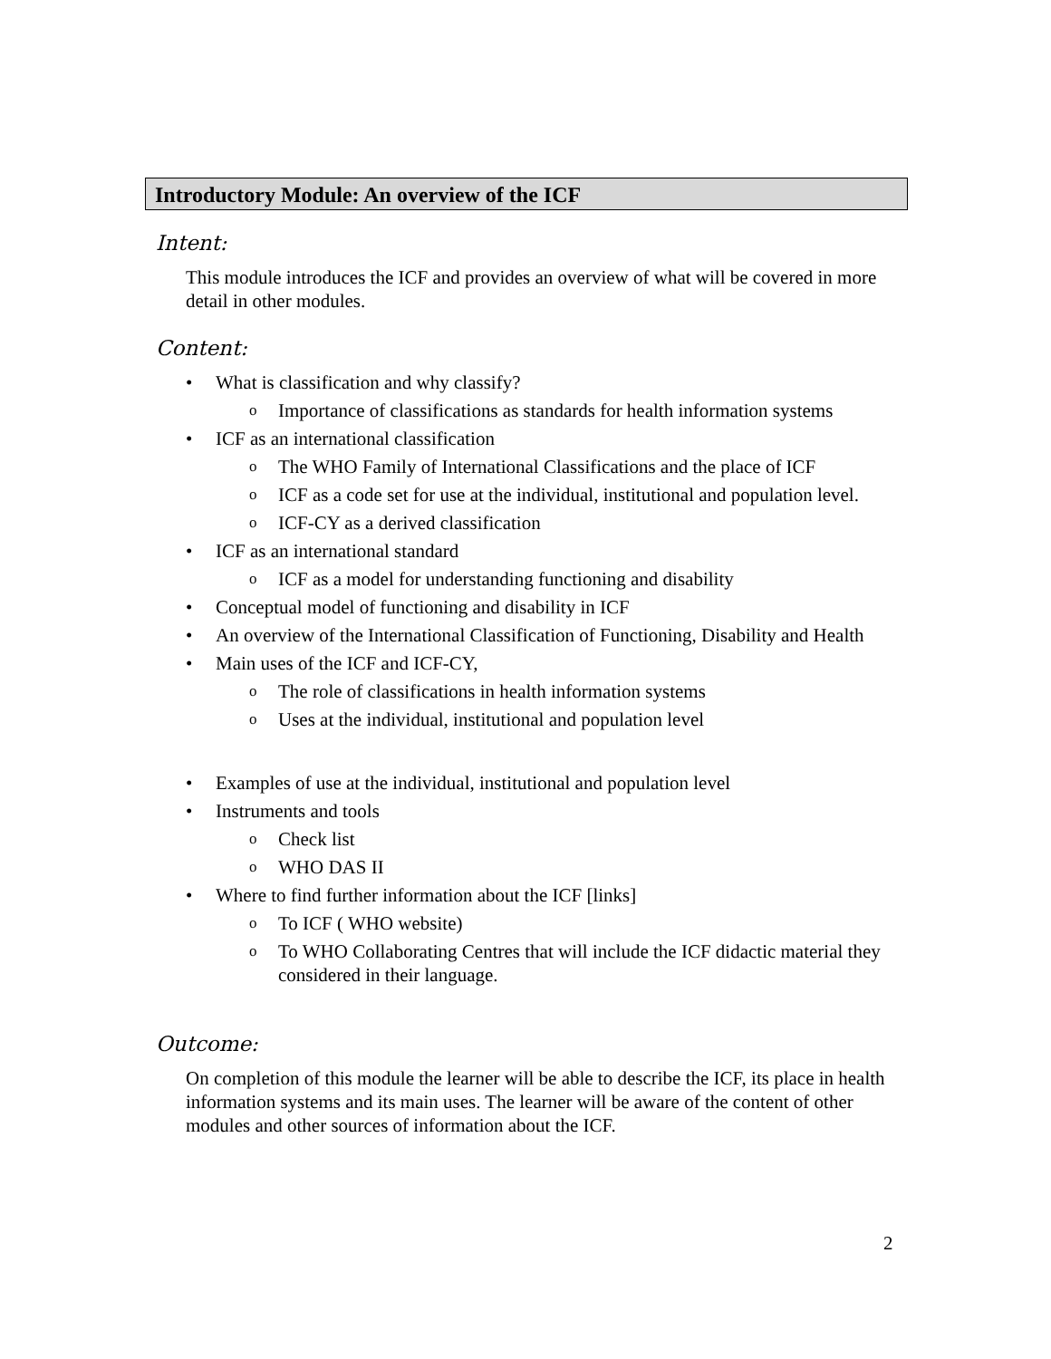Introductory Module: An overview of the ICF
Intent:
This module introduces the ICF and provides an overview of what will be covered in more detail in other modules.
Content:
What is classification and why classify?
Importance of classifications as standards for health information systems
ICF as an international classification
The WHO Family of International Classifications and the place of ICF
ICF as a code set for use at the individual, institutional and population level.
ICF-CY as a derived classification
ICF as an international standard
ICF as a model for understanding functioning and disability
Conceptual model of functioning and disability in ICF
An overview of the International Classification of Functioning, Disability and Health
Main uses of the ICF and ICF-CY,
The role of classifications in health information systems
Uses at the individual, institutional and population level
Examples of use at the individual, institutional and population level
Instruments and tools
Check list
WHO DAS II
Where to find further information about the ICF [links]
To ICF ( WHO website)
To WHO Collaborating Centres that will include the ICF didactic material they considered in their language.
Outcome:
On completion of this module the learner will be able to describe the ICF, its place in health information systems and its main uses. The learner will be aware of the content of other modules and other sources of information about the ICF.
2